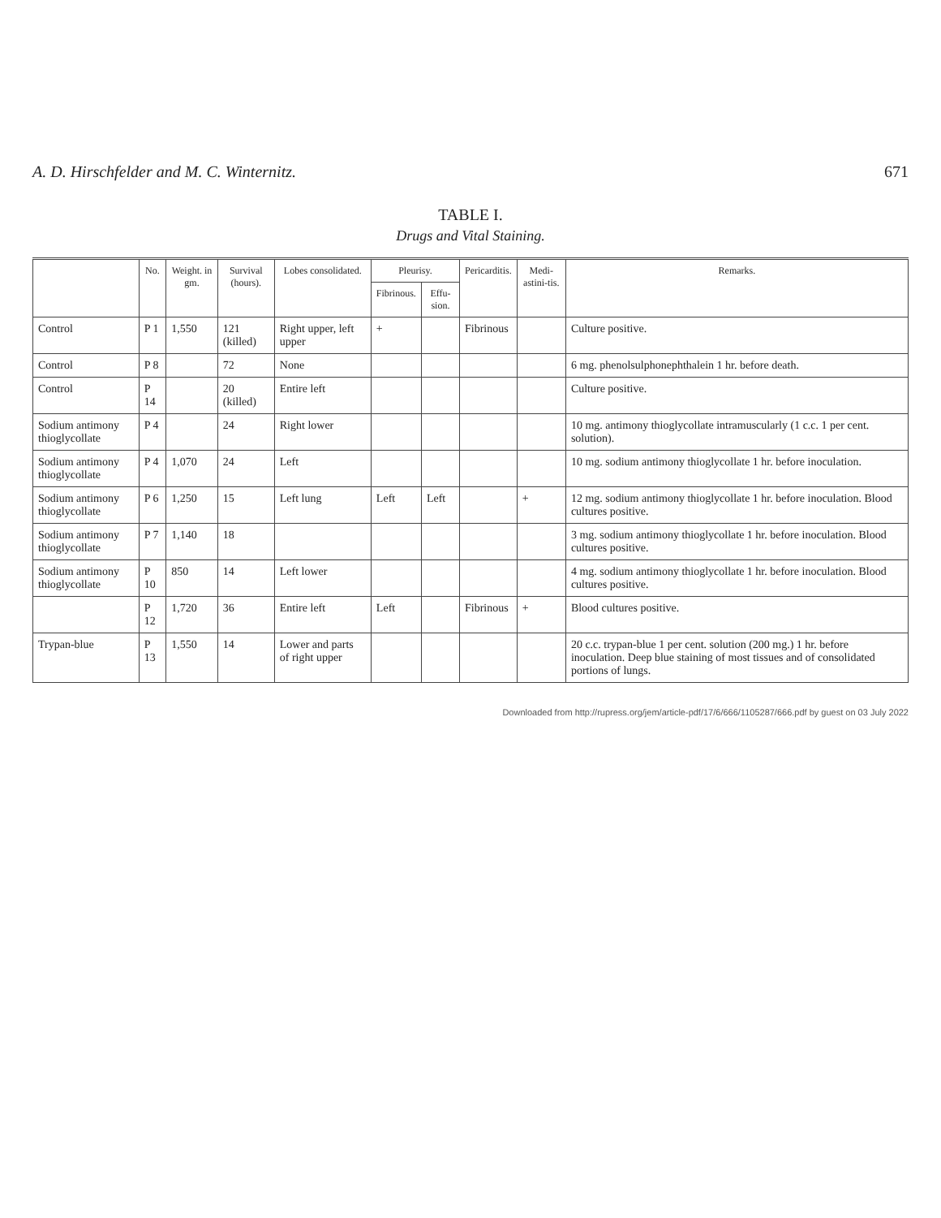A. D. Hirschfelder and M. C. Winternitz. 671
TABLE I.
Drugs and Vital Staining.
| | No. | Weight. in gm. | Survival (hours). | Lobes consolidated. | Pleurisy. | | Pericarditis. | Medi-astini-tis. | Remarks. |
| --- | --- | --- | --- | --- | --- | --- | --- | --- | --- |
| | | | | | Fibrinous. | Effu-sion. | | | |
| Control | P 1 | 1,550 | 121 (killed) | Right upper, left upper | + | | Fibrinous | | Culture positive. |
| Control | P 8 | | 72 | None | | | | | 6 mg. phenolsulphonephthalein 1 hr. before death. |
| Control | P 14 | | 20 (killed) | Entire left | | | | | Culture positive. |
| Sodium antimony thioglycollate | P 4 | | 24 | Right lower | | | | | 10 mg. antimony thioglycollate intramuscularly (1 c.c. 1 per cent. solution). |
| Sodium antimony thioglycollate | P 4 | 1,070 | 24 | Left | | | | | 10 mg. sodium antimony thioglycollate 1 hr. before inoculation. |
| Sodium antimony thioglycollate | P 6 | 1,250 | 15 | Left lung | Left | Left | | + | 12 mg. sodium antimony thioglycollate 1 hr. before inoculation. Blood cultures positive. |
| Sodium antimony thioglycollate | P 7 | 1,140 | 18 | | | | | | 3 mg. sodium antimony thioglycollate 1 hr. before inoculation. Blood cultures positive. |
| Sodium antimony thioglycollate | P 10 | 850 | 14 | Left lower | | | | | 4 mg. sodium antimony thioglycollate 1 hr. before inoculation. Blood cultures positive. |
| | P 12 | 1,720 | 36 | Entire left | Left | | Fibrinous | + | Blood cultures positive. |
| Trypan-blue | P 13 | 1,550 | 14 | Lower and parts of right upper | | | | | 20 c.c. trypan-blue 1 per cent. solution (200 mg.) 1 hr. before inoculation. Deep blue staining of most tissues and of consolidated portions of lungs. |
Downloaded from http://rupress.org/jem/article-pdf/17/6/666/1105287/666.pdf by guest on 03 July 2022